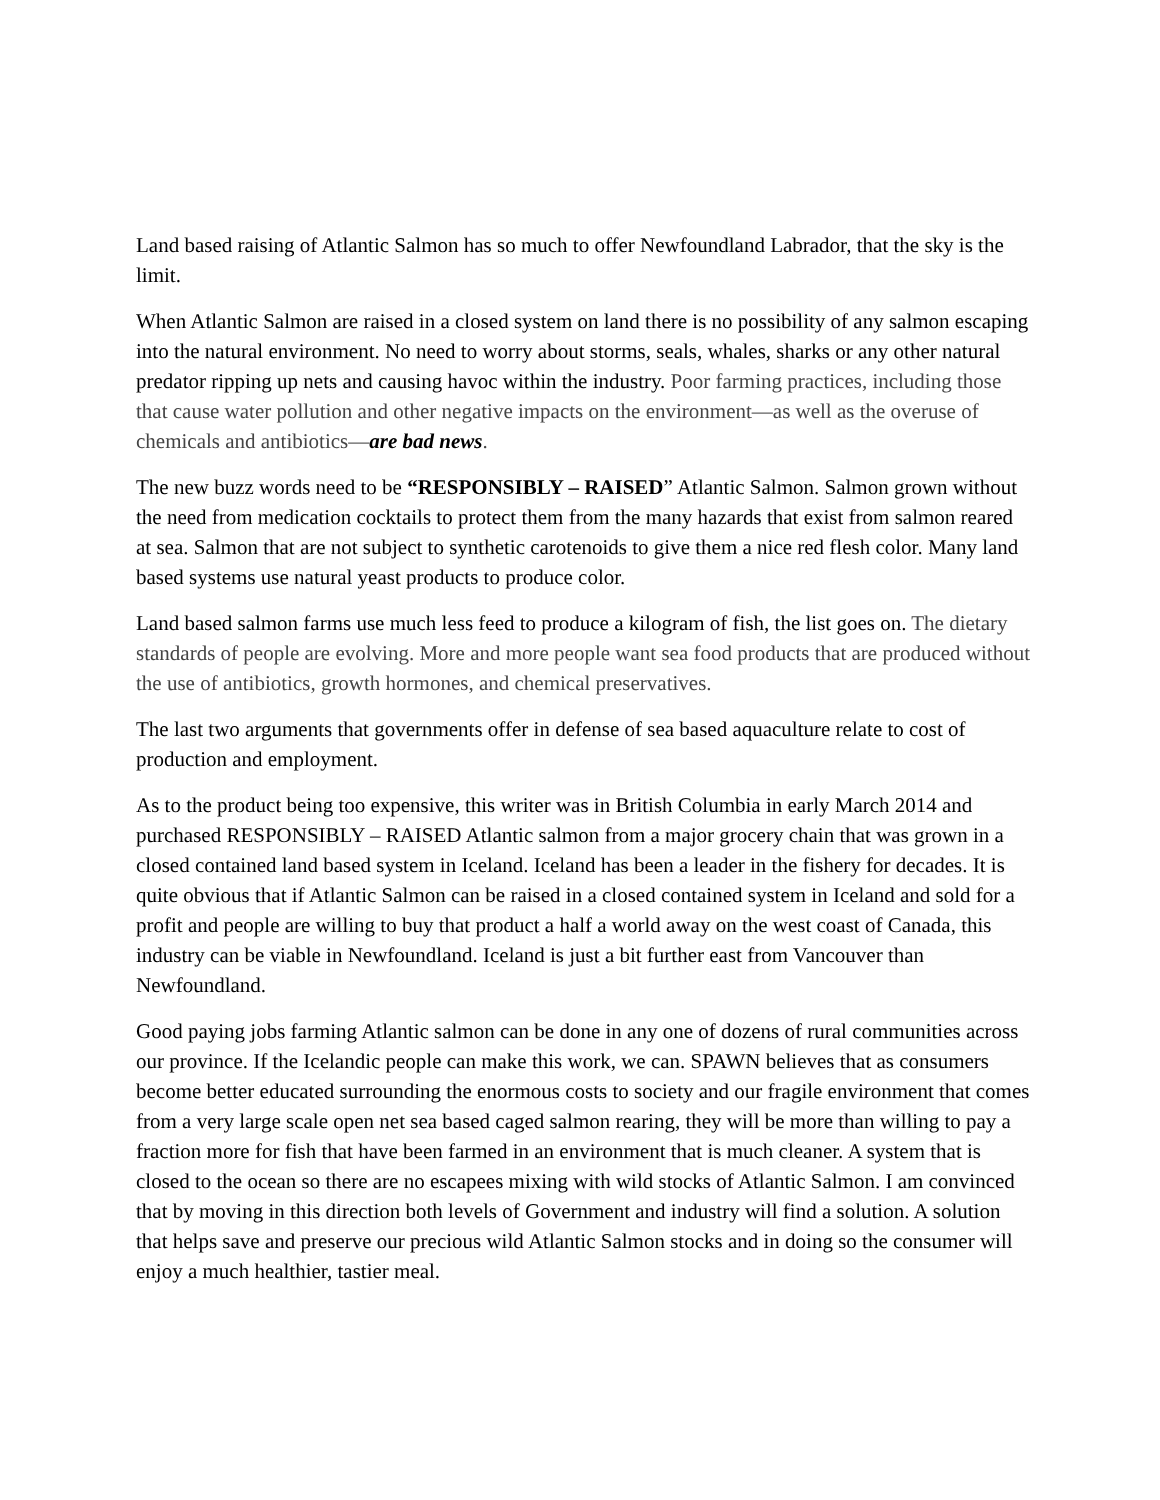Land based raising of Atlantic Salmon has so much to offer Newfoundland Labrador, that the sky is the limit.
When Atlantic Salmon are raised in a closed system on land there is no possibility of any salmon escaping into the natural environment. No need to worry about storms, seals, whales, sharks or any other natural predator ripping up nets and causing havoc within the industry. Poor farming practices, including those that cause water pollution and other negative impacts on the environment—as well as the overuse of chemicals and antibiotics—are bad news.
The new buzz words need to be “RESPONSIBLY – RAISED” Atlantic Salmon. Salmon grown without the need from medication cocktails to protect them from the many hazards that exist from salmon reared at sea. Salmon that are not subject to synthetic carotenoids to give them a nice red flesh color. Many land based systems use natural yeast products to produce color.
Land based salmon farms use much less feed to produce a kilogram of fish, the list goes on. The dietary standards of people are evolving. More and more people want sea food products that are produced without the use of antibiotics, growth hormones, and chemical preservatives.
The last two arguments that governments offer in defense of sea based aquaculture relate to cost of production and employment.
As to the product being too expensive, this writer was in British Columbia in early March 2014 and purchased RESPONSIBLY – RAISED Atlantic salmon from a major grocery chain that was grown in a closed contained land based system in Iceland. Iceland has been a leader in the fishery for decades. It is quite obvious that if Atlantic Salmon can be raised in a closed contained system in Iceland and sold for a profit and people are willing to buy that product a half a world away on the west coast of Canada, this industry can be viable in Newfoundland. Iceland is just a bit further east from Vancouver than Newfoundland.
Good paying jobs farming Atlantic salmon can be done in any one of dozens of rural communities across our province. If the Icelandic people can make this work, we can. SPAWN believes that as consumers become better educated surrounding the enormous costs to society and our fragile environment that comes from a very large scale open net sea based caged salmon rearing, they will be more than willing to pay a fraction more for fish that have been farmed in an environment that is much cleaner. A system that is closed to the ocean so there are no escapees mixing with wild stocks of Atlantic Salmon. I am convinced that by moving in this direction both levels of Government and industry will find a solution. A solution that helps save and preserve our precious wild Atlantic Salmon stocks and in doing so the consumer will enjoy a much healthier, tastier meal.